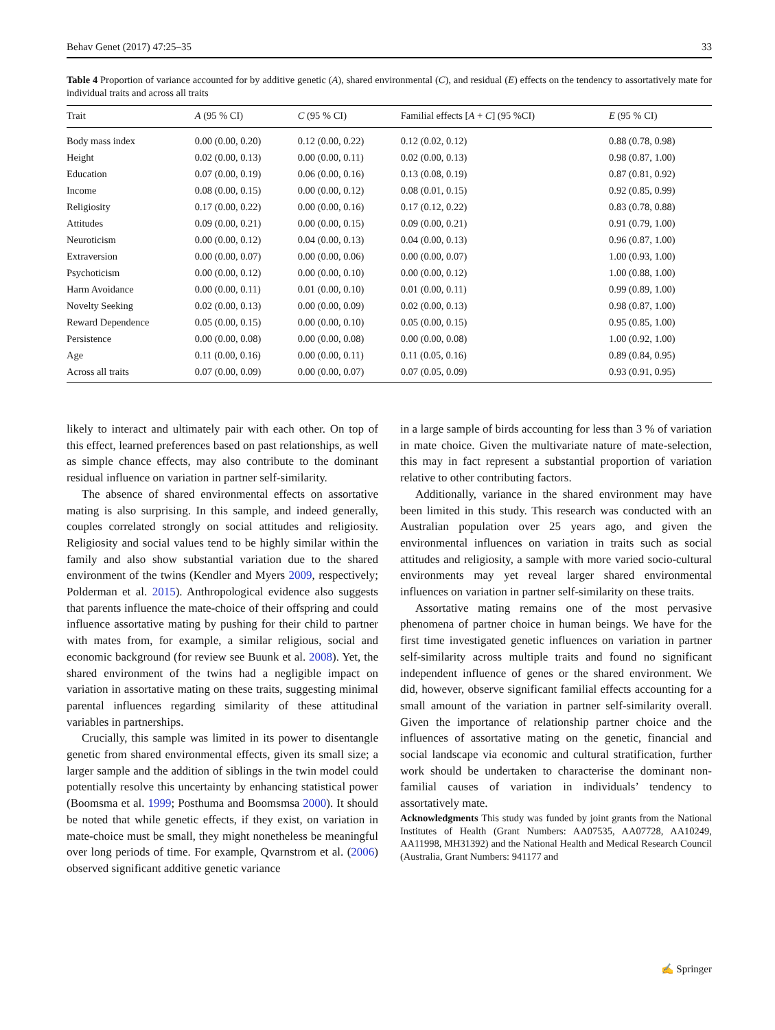Behav Genet (2017) 47:25–35 33
Table 4 Proportion of variance accounted for by additive genetic (A), shared environmental (C), and residual (E) effects on the tendency to assortatively mate for individual traits and across all traits
| Trait | A (95 % CI) | C (95 % CI) | Familial effects [ A + C ] (95 %CI) | E (95 % CI) |
| --- | --- | --- | --- | --- |
| Body mass index | 0.00 (0.00, 0.20) | 0.12 (0.00, 0.22) | 0.12 (0.02, 0.12) | 0.88 (0.78, 0.98) |
| Height | 0.02 (0.00, 0.13) | 0.00 (0.00, 0.11) | 0.02 (0.00, 0.13) | 0.98 (0.87, 1.00) |
| Education | 0.07 (0.00, 0.19) | 0.06 (0.00, 0.16) | 0.13 (0.08, 0.19) | 0.87 (0.81, 0.92) |
| Income | 0.08 (0.00, 0.15) | 0.00 (0.00, 0.12) | 0.08 (0.01, 0.15) | 0.92 (0.85, 0.99) |
| Religiosity | 0.17 (0.00, 0.22) | 0.00 (0.00, 0.16) | 0.17 (0.12, 0.22) | 0.83 (0.78, 0.88) |
| Attitudes | 0.09 (0.00, 0.21) | 0.00 (0.00, 0.15) | 0.09 (0.00, 0.21) | 0.91 (0.79, 1.00) |
| Neuroticism | 0.00 (0.00, 0.12) | 0.04 (0.00, 0.13) | 0.04 (0.00, 0.13) | 0.96 (0.87, 1.00) |
| Extraversion | 0.00 (0.00, 0.07) | 0.00 (0.00, 0.06) | 0.00 (0.00, 0.07) | 1.00 (0.93, 1.00) |
| Psychoticism | 0.00 (0.00, 0.12) | 0.00 (0.00, 0.10) | 0.00 (0.00, 0.12) | 1.00 (0.88, 1.00) |
| Harm Avoidance | 0.00 (0.00, 0.11) | 0.01 (0.00, 0.10) | 0.01 (0.00, 0.11) | 0.99 (0.89, 1.00) |
| Novelty Seeking | 0.02 (0.00, 0.13) | 0.00 (0.00, 0.09) | 0.02 (0.00, 0.13) | 0.98 (0.87, 1.00) |
| Reward Dependence | 0.05 (0.00, 0.15) | 0.00 (0.00, 0.10) | 0.05 (0.00, 0.15) | 0.95 (0.85, 1.00) |
| Persistence | 0.00 (0.00, 0.08) | 0.00 (0.00, 0.08) | 0.00 (0.00, 0.08) | 1.00 (0.92, 1.00) |
| Age | 0.11 (0.00, 0.16) | 0.00 (0.00, 0.11) | 0.11 (0.05, 0.16) | 0.89 (0.84, 0.95) |
| Across all traits | 0.07 (0.00, 0.09) | 0.00 (0.00, 0.07) | 0.07 (0.05, 0.09) | 0.93 (0.91, 0.95) |
likely to interact and ultimately pair with each other. On top of this effect, learned preferences based on past relationships, as well as simple chance effects, may also contribute to the dominant residual influence on variation in partner self-similarity.
The absence of shared environmental effects on assortative mating is also surprising. In this sample, and indeed generally, couples correlated strongly on social attitudes and religiosity. Religiosity and social values tend to be highly similar within the family and also show substantial variation due to the shared environment of the twins (Kendler and Myers 2009, respectively; Polderman et al. 2015). Anthropological evidence also suggests that parents influence the mate-choice of their offspring and could influence assortative mating by pushing for their child to partner with mates from, for example, a similar religious, social and economic background (for review see Buunk et al. 2008). Yet, the shared environment of the twins had a negligible impact on variation in assortative mating on these traits, suggesting minimal parental influences regarding similarity of these attitudinal variables in partnerships.
Crucially, this sample was limited in its power to disentangle genetic from shared environmental effects, given its small size; a larger sample and the addition of siblings in the twin model could potentially resolve this uncertainty by enhancing statistical power (Boomsma et al. 1999; Posthuma and Boomsmsa 2000). It should be noted that while genetic effects, if they exist, on variation in mate-choice must be small, they might nonetheless be meaningful over long periods of time. For example, Qvarnstrom et al. (2006) observed significant additive genetic variance
in a large sample of birds accounting for less than 3 % of variation in mate choice. Given the multivariate nature of mate-selection, this may in fact represent a substantial proportion of variation relative to other contributing factors.
Additionally, variance in the shared environment may have been limited in this study. This research was conducted with an Australian population over 25 years ago, and given the environmental influences on variation in traits such as social attitudes and religiosity, a sample with more varied socio-cultural environments may yet reveal larger shared environmental influences on variation in partner self-similarity on these traits.
Assortative mating remains one of the most pervasive phenomena of partner choice in human beings. We have for the first time investigated genetic influences on variation in partner self-similarity across multiple traits and found no significant independent influence of genes or the shared environment. We did, however, observe significant familial effects accounting for a small amount of the variation in partner self-similarity overall. Given the importance of relationship partner choice and the influences of assortative mating on the genetic, financial and social landscape via economic and cultural stratification, further work should be undertaken to characterise the dominant non-familial causes of variation in individuals’ tendency to assortatively mate.
Acknowledgments This study was funded by joint grants from the National Institutes of Health (Grant Numbers: AA07535, AA07728, AA10249, AA11998, MH31392) and the National Health and Medical Research Council (Australia, Grant Numbers: 941177 and
✍ Springer